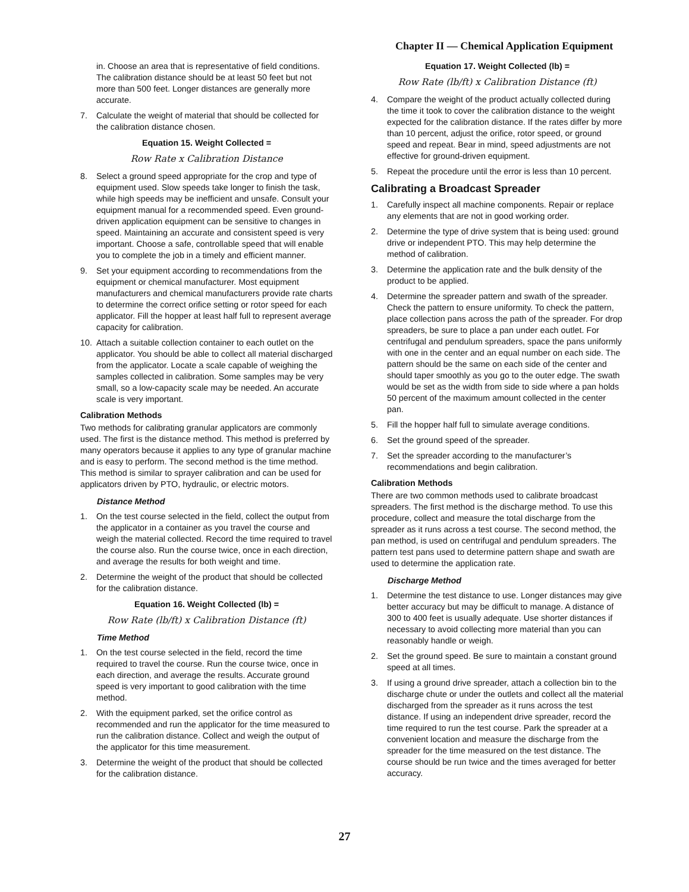Chapter II — Chemical Application Equipment
in. Choose an area that is representative of field conditions. The calibration distance should be at least 50 feet but not more than 500 feet. Longer distances are generally more accurate.
7. Calculate the weight of material that should be collected for the calibration distance chosen.
Equation 15. Weight Collected =
Row Rate x Calibration Distance
8. Select a ground speed appropriate for the crop and type of equipment used. Slow speeds take longer to finish the task, while high speeds may be inefficient and unsafe. Consult your equipment manual for a recommended speed. Even ground-driven application equipment can be sensitive to changes in speed. Maintaining an accurate and consistent speed is very important. Choose a safe, controllable speed that will enable you to complete the job in a timely and efficient manner.
9. Set your equipment according to recommendations from the equipment or chemical manufacturer. Most equipment manufacturers and chemical manufacturers provide rate charts to determine the correct orifice setting or rotor speed for each applicator. Fill the hopper at least half full to represent average capacity for calibration.
10. Attach a suitable collection container to each outlet on the applicator. You should be able to collect all material discharged from the applicator. Locate a scale capable of weighing the samples collected in calibration. Some samples may be very small, so a low-capacity scale may be needed. An accurate scale is very important.
Calibration Methods
Two methods for calibrating granular applicators are commonly used. The first is the distance method. This method is preferred by many operators because it applies to any type of granular machine and is easy to perform. The second method is the time method. This method is similar to sprayer calibration and can be used for applicators driven by PTO, hydraulic, or electric motors.
Distance Method
1. On the test course selected in the field, collect the output from the applicator in a container as you travel the course and weigh the material collected. Record the time required to travel the course also. Run the course twice, once in each direction, and average the results for both weight and time.
2. Determine the weight of the product that should be collected for the calibration distance.
Equation 16. Weight Collected (lb) =
Row Rate (lb/ft) x Calibration Distance (ft)
Time Method
1. On the test course selected in the field, record the time required to travel the course. Run the course twice, once in each direction, and average the results. Accurate ground speed is very important to good calibration with the time method.
2. With the equipment parked, set the orifice control as recommended and run the applicator for the time measured to run the calibration distance. Collect and weigh the output of the applicator for this time measurement.
3. Determine the weight of the product that should be collected for the calibration distance.
Equation 17. Weight Collected (lb) =
Row Rate (lb/ft) x Calibration Distance (ft)
4. Compare the weight of the product actually collected during the time it took to cover the calibration distance to the weight expected for the calibration distance. If the rates differ by more than 10 percent, adjust the orifice, rotor speed, or ground speed and repeat. Bear in mind, speed adjustments are not effective for ground-driven equipment.
5. Repeat the procedure until the error is less than 10 percent.
Calibrating a Broadcast Spreader
1. Carefully inspect all machine components. Repair or replace any elements that are not in good working order.
2. Determine the type of drive system that is being used: ground drive or independent PTO. This may help determine the method of calibration.
3. Determine the application rate and the bulk density of the product to be applied.
4. Determine the spreader pattern and swath of the spreader. Check the pattern to ensure uniformity. To check the pattern, place collection pans across the path of the spreader. For drop spreaders, be sure to place a pan under each outlet. For centrifugal and pendulum spreaders, space the pans uniformly with one in the center and an equal number on each side. The pattern should be the same on each side of the center and should taper smoothly as you go to the outer edge. The swath would be set as the width from side to side where a pan holds 50 percent of the maximum amount collected in the center pan.
5. Fill the hopper half full to simulate average conditions.
6. Set the ground speed of the spreader.
7. Set the spreader according to the manufacturer’s recommendations and begin calibration.
Calibration Methods
There are two common methods used to calibrate broadcast spreaders. The first method is the discharge method. To use this procedure, collect and measure the total discharge from the spreader as it runs across a test course. The second method, the pan method, is used on centrifugal and pendulum spreaders. The pattern test pans used to determine pattern shape and swath are used to determine the application rate.
Discharge Method
1. Determine the test distance to use. Longer distances may give better accuracy but may be difficult to manage. A distance of 300 to 400 feet is usually adequate. Use shorter distances if necessary to avoid collecting more material than you can reasonably handle or weigh.
2. Set the ground speed. Be sure to maintain a constant ground speed at all times.
3. If using a ground drive spreader, attach a collection bin to the discharge chute or under the outlets and collect all the material discharged from the spreader as it runs across the test distance. If using an independent drive spreader, record the time required to run the test course. Park the spreader at a convenient location and measure the discharge from the spreader for the time measured on the test distance. The course should be run twice and the times averaged for better accuracy.
27